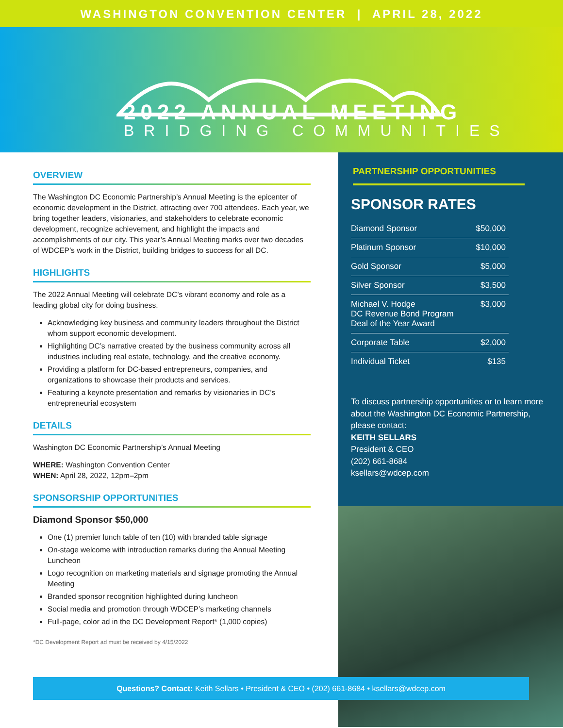WASHINGTON CONVENTION CENTER | APRIL 28, 2022
2022 ANNUAL MEETING
BRIDGING COMMUNITIES
OVERVIEW
The Washington DC Economic Partnership’s Annual Meeting is the epicenter of economic development in the District, attracting over 700 attendees. Each year, we bring together leaders, visionaries, and stakeholders to celebrate economic development, recognize achievement, and highlight the impacts and accomplishments of our city. This year’s Annual Meeting marks over two decades of WDCEP’s work in the District, building bridges to success for all DC.
HIGHLIGHTS
The 2022 Annual Meeting will celebrate DC’s vibrant economy and role as a leading global city for doing business.
Acknowledging key business and community leaders throughout the District whom support economic development.
Highlighting DC’s narrative created by the business community across all industries including real estate, technology, and the creative economy.
Providing a platform for DC-based entrepreneurs, companies, and organizations to showcase their products and services.
Featuring a keynote presentation and remarks by visionaries in DC’s entrepreneurial ecosystem
DETAILS
Washington DC Economic Partnership’s Annual Meeting
WHERE: Washington Convention Center
WHEN: April 28, 2022, 12pm–2pm
SPONSORSHIP OPPORTUNITIES
Diamond Sponsor $50,000
One (1) premier lunch table of ten (10) with branded table signage
On-stage welcome with introduction remarks during the Annual Meeting Luncheon
Logo recognition on marketing materials and signage promoting the Annual Meeting
Branded sponsor recognition highlighted during luncheon
Social media and promotion through WDCEP’s marketing channels
Full-page, color ad in the DC Development Report* (1,000 copies)
*DC Development Report ad must be received by 4/15/2022
PARTNERSHIP OPPORTUNITIES
SPONSOR RATES
| Diamond Sponsor | $50,000 |
| Platinum Sponsor | $10,000 |
| Gold Sponsor | $5,000 |
| Silver Sponsor | $3,500 |
| Michael V. Hodge DC Revenue Bond Program Deal of the Year Award | $3,000 |
| Corporate Table | $2,000 |
| Individual Ticket | $135 |
To discuss partnership opportunities or to learn more about the Washington DC Economic Partnership, please contact:
KEITH SELLARS
President & CEO
(202) 661-8684
ksellars@wdcep.com
Questions? Contact: Keith Sellars • President & CEO • (202) 661-8684 • ksellars@wdcep.com